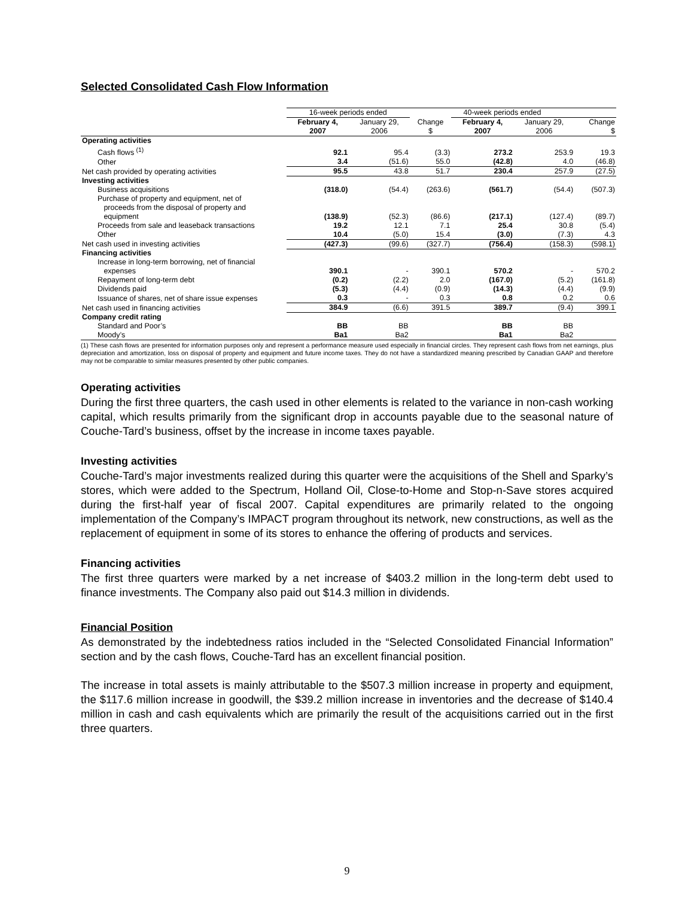Selected Consolidated Cash Flow Information
| | 16-week periods ended | | | 40-week periods ended | | |
| --- | --- | --- | --- | --- | --- | --- |
| | February 4, 2007 | January 29, 2006 | Change $ | February 4, 2007 | January 29, 2006 | Change $ |
| Operating activities | | | | | | |
| Cash flows <sup>(1)</sup> | 92.1 | 95.4 | (3.3) | 273.2 | 253.9 | 19.3 |
| Other | 3.4 | (51.6) | 55.0 | (42.8) | 4.0 | (46.8) |
| Net cash provided by operating activities | 95.5 | 43.8 | 51.7 | 230.4 | 257.9 | (27.5) |
| Investing activities | | | | | | |
| Business acquisitions | (318.0) | (54.4) | (263.6) | (561.7) | (54.4) | (507.3) |
| Purchase of property and equipment, net of proceeds from the disposal of property and equipment | (138.9) | (52.3) | (86.6) | (217.1) | (127.4) | (89.7) |
| Proceeds from sale and leaseback transactions | 19.2 | 12.1 | 7.1 | 25.4 | 30.8 | (5.4) |
| Other | 10.4 | (5.0) | 15.4 | (3.0) | (7.3) | 4.3 |
| Net cash used in investing activities | (427.3) | (99.6) | (327.7) | (756.4) | (158.3) | (598.1) |
| Financing activities | | | | | | |
| Increase in long-term borrowing, net of financial expenses | 390.1 | - | 390.1 | 570.2 | - | 570.2 |
| Repayment of long-term debt | (0.2) | (2.2) | 2.0 | (167.0) | (5.2) | (161.8) |
| Dividends paid | (5.3) | (4.4) | (0.9) | (14.3) | (4.4) | (9.9) |
| Issuance of shares, net of share issue expenses | 0.3 | - | 0.3 | 0.8 | 0.2 | 0.6 |
| Net cash used in financing activities | 384.9 | (6.6) | 391.5 | 389.7 | (9.4) | 399.1 |
| Company credit rating | | | | | | |
| Standard and Poor’s | BB | BB | | BB | BB | |
| Moody’s | Ba1 | Ba2 | | Ba1 | Ba2 | |
(1) These cash flows are presented for information purposes only and represent a performance measure used especially in financial circles. They represent cash flows from net earnings, plus depreciation and amortization, loss on disposal of property and equipment and future income taxes. They do not have a standardized meaning prescribed by Canadian GAAP and therefore may not be comparable to similar measures presented by other public companies.
Operating activities
During the first three quarters, the cash used in other elements is related to the variance in non-cash working capital, which results primarily from the significant drop in accounts payable due to the seasonal nature of Couche-Tard’s business, offset by the increase in income taxes payable.
Investing activities
Couche-Tard’s major investments realized during this quarter were the acquisitions of the Shell and Sparky’s stores, which were added to the Spectrum, Holland Oil, Close-to-Home and Stop-n-Save stores acquired during the first-half year of fiscal 2007. Capital expenditures are primarily related to the ongoing implementation of the Company’s IMPACT program throughout its network, new constructions, as well as the replacement of equipment in some of its stores to enhance the offering of products and services.
Financing activities
The first three quarters were marked by a net increase of $403.2 million in the long-term debt used to finance investments. The Company also paid out $14.3 million in dividends.
Financial Position
As demonstrated by the indebtedness ratios included in the “Selected Consolidated Financial Information” section and by the cash flows, Couche-Tard has an excellent financial position.
The increase in total assets is mainly attributable to the $507.3 million increase in property and equipment, the $117.6 million increase in goodwill, the $39.2 million increase in inventories and the decrease of $140.4 million in cash and cash equivalents which are primarily the result of the acquisitions carried out in the first three quarters.
9